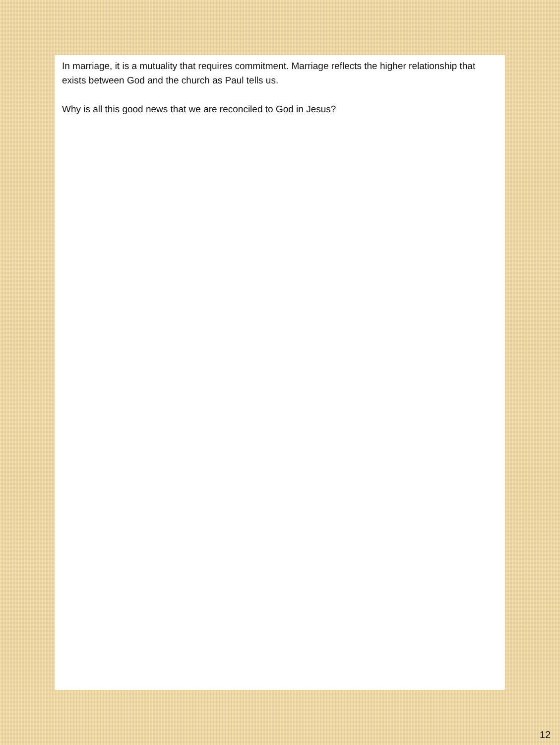In marriage, it is a mutuality that requires commitment. Marriage reflects the higher relationship that exists between God and the church as Paul tells us.
Why is all this good news that we are reconciled to God in Jesus?
12